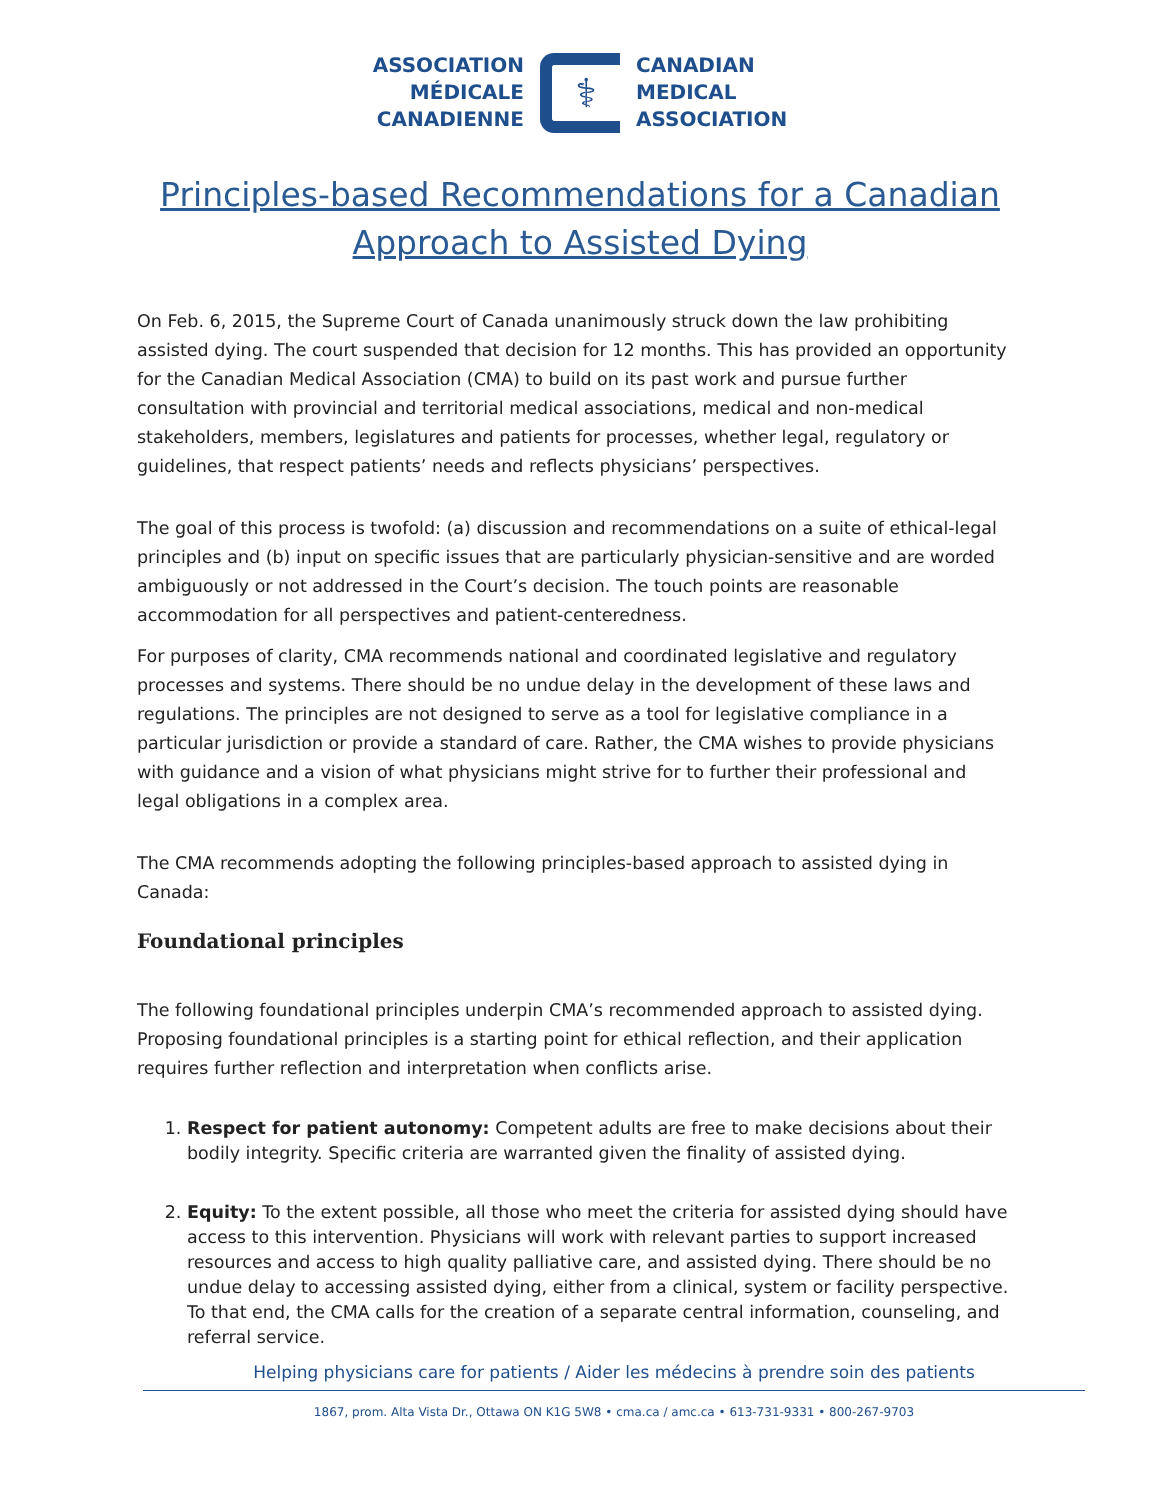ASSOCIATION
MÉDICALE
CANADIENNE
⚕
CANADIAN
MEDICAL
ASSOCIATION
Principles-based Recommendations for a Canadian Approach to Assisted Dying
On Feb. 6, 2015, the Supreme Court of Canada unanimously struck down the law prohibiting assisted dying. The court suspended that decision for 12 months. This has provided an opportunity for the Canadian Medical Association (CMA) to build on its past work and pursue further consultation with provincial and territorial medical associations, medical and non-medical stakeholders, members, legislatures and patients for processes, whether legal, regulatory or guidelines, that respect patients’ needs and reflects physicians’ perspectives.
The goal of this process is twofold: (a) discussion and recommendations on a suite of ethical-legal principles and (b) input on specific issues that are particularly physician-sensitive and are worded ambiguously or not addressed in the Court’s decision. The touch points are reasonable accommodation for all perspectives and patient-centeredness.
For purposes of clarity, CMA recommends national and coordinated legislative and regulatory processes and systems. There should be no undue delay in the development of these laws and regulations. The principles are not designed to serve as a tool for legislative compliance in a particular jurisdiction or provide a standard of care. Rather, the CMA wishes to provide physicians with guidance and a vision of what physicians might strive for to further their professional and legal obligations in a complex area.
The CMA recommends adopting the following principles-based approach to assisted dying in Canada:
Foundational principles
The following foundational principles underpin CMA’s recommended approach to assisted dying. Proposing foundational principles is a starting point for ethical reflection, and their application requires further reflection and interpretation when conflicts arise.
1. Respect for patient autonomy: Competent adults are free to make decisions about their bodily integrity. Specific criteria are warranted given the finality of assisted dying.
2. Equity: To the extent possible, all those who meet the criteria for assisted dying should have access to this intervention. Physicians will work with relevant parties to support increased resources and access to high quality palliative care, and assisted dying. There should be no undue delay to accessing assisted dying, either from a clinical, system or facility perspective. To that end, the CMA calls for the creation of a separate central information, counseling, and referral service.
Helping physicians care for patients / Aider les médecins à prendre soin des patients
1867, prom. Alta Vista Dr., Ottawa ON K1G 5W8 • cma.ca / amc.ca • 613-731-9331 • 800-267-9703